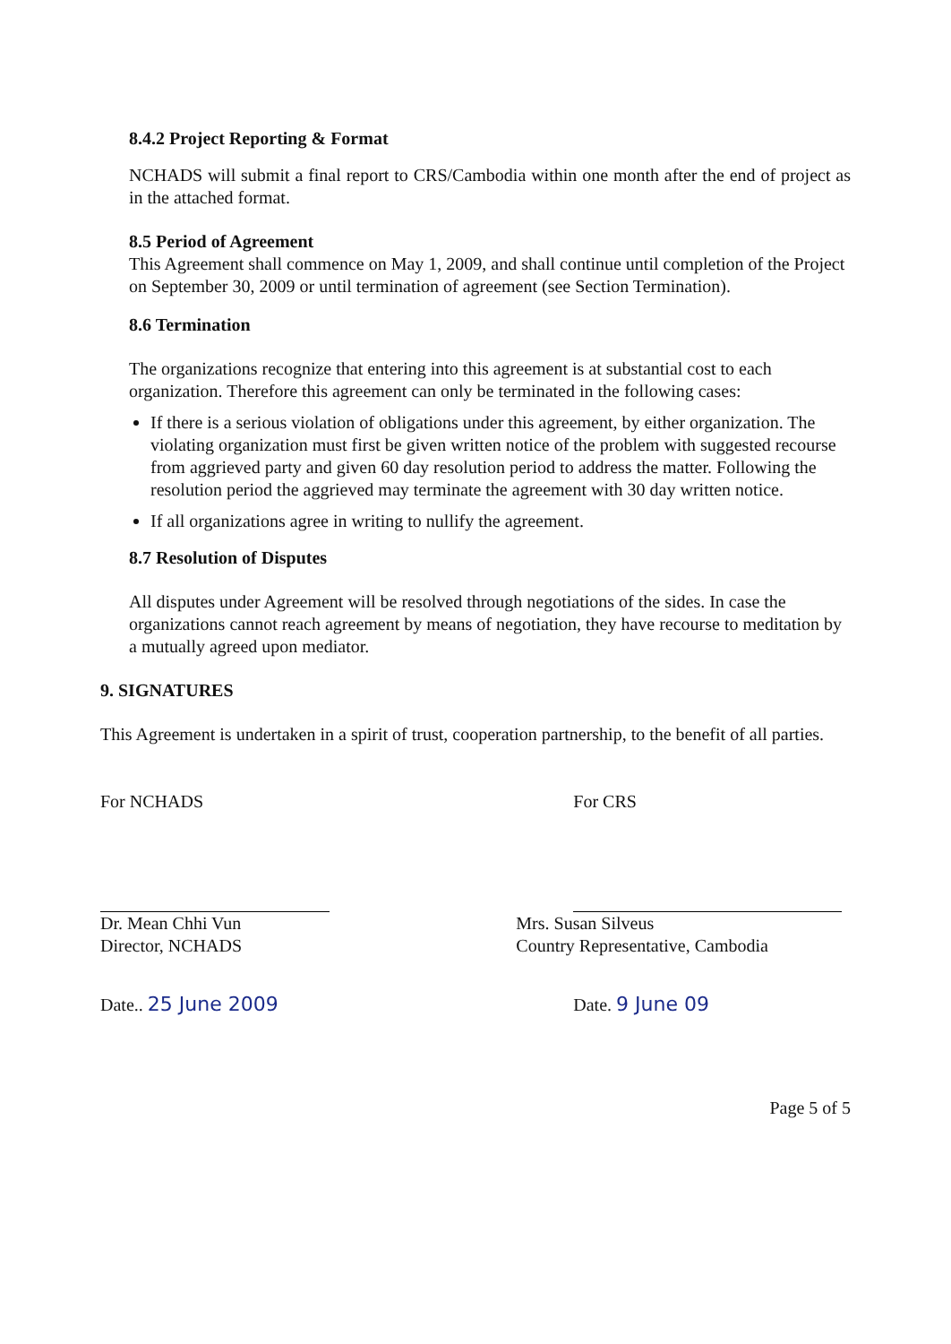8.4.2 Project Reporting & Format
NCHADS will submit a final report to CRS/Cambodia within one month after the end of project as in the attached format.
8.5 Period of Agreement
This Agreement shall commence on May 1, 2009, and shall continue until completion of the Project on September 30, 2009 or until termination of agreement (see Section Termination).
8.6 Termination
The organizations recognize that entering into this agreement is at substantial cost to each organization. Therefore this agreement can only be terminated in the following cases:
If there is a serious violation of obligations under this agreement, by either organization. The violating organization must first be given written notice of the problem with suggested recourse from aggrieved party and given 60 day resolution period to address the matter. Following the resolution period the aggrieved may terminate the agreement with 30 day written notice.
If all organizations agree in writing to nullify the agreement.
8.7 Resolution of Disputes
All disputes under Agreement will be resolved through negotiations of the sides. In case the organizations cannot reach agreement by means of negotiation, they have recourse to meditation by a mutually agreed upon mediator.
9. SIGNATURES
This Agreement is undertaken in a spirit of trust, cooperation partnership, to the benefit of all parties.
For NCHADS
Dr. Mean Chhi Vun
Director, NCHADS
Date.. 25 June 2009
For CRS
Mrs. Susan Silveus
Country Representative, Cambodia
Date. 9 June 09
Page 5 of 5